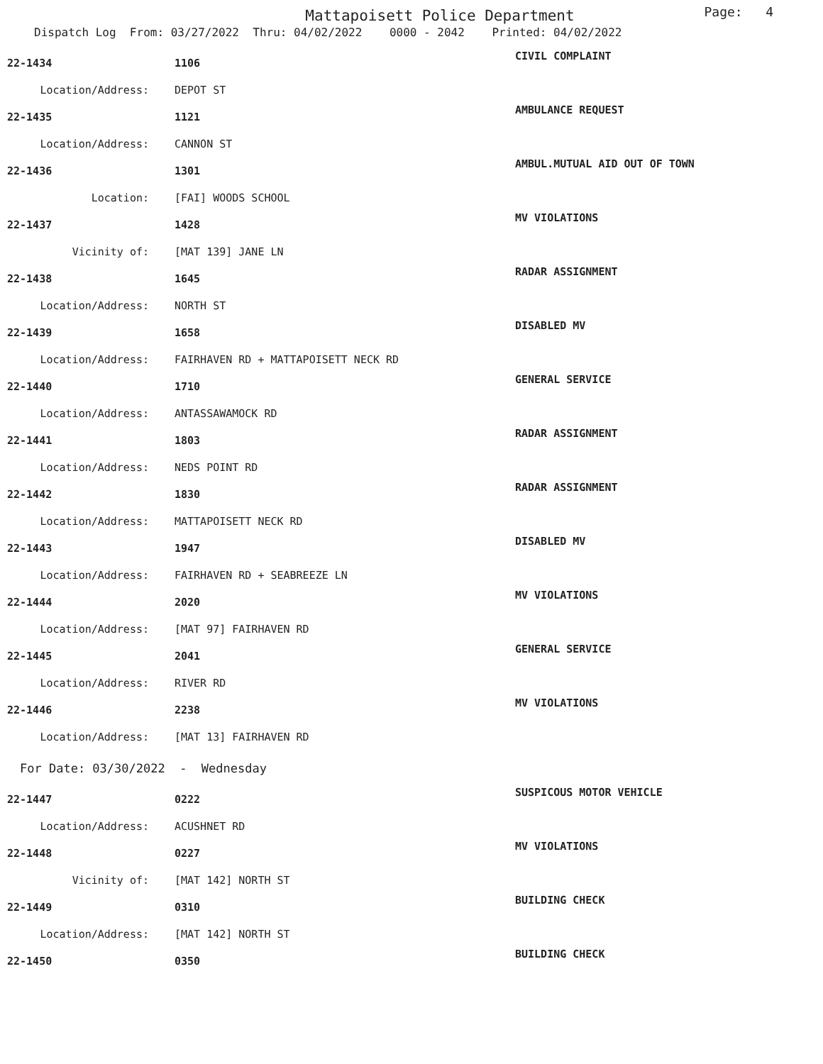Mattapoisett Police Department
Page: 4
Dispatch Log From: 03/27/2022 Thru: 04/02/2022 0000 - 2042 Printed: 04/02/2022
| 22-1434 | 1106 | CIVIL COMPLAINT |
| Location/Address: | DEPOT ST | |
| 22-1435 | 1121 | AMBULANCE REQUEST |
| Location/Address: | CANNON ST | |
| 22-1436 | 1301 | AMBUL.MUTUAL AID OUT OF TOWN |
| Location: | [FAI] WOODS SCHOOL | |
| 22-1437 | 1428 | MV VIOLATIONS |
| Vicinity of: | [MAT 139] JANE LN | |
| 22-1438 | 1645 | RADAR ASSIGNMENT |
| Location/Address: | NORTH ST | |
| 22-1439 | 1658 | DISABLED MV |
| Location/Address: | FAIRHAVEN RD + MATTAPOISETT NECK RD | |
| 22-1440 | 1710 | GENERAL SERVICE |
| Location/Address: | ANTASSAWAMOCK RD | |
| 22-1441 | 1803 | RADAR ASSIGNMENT |
| Location/Address: | NEDS POINT RD | |
| 22-1442 | 1830 | RADAR ASSIGNMENT |
| Location/Address: | MATTAPOISETT NECK RD | |
| 22-1443 | 1947 | DISABLED MV |
| Location/Address: | FAIRHAVEN RD + SEABREEZE LN | |
| 22-1444 | 2020 | MV VIOLATIONS |
| Location/Address: | [MAT 97] FAIRHAVEN RD | |
| 22-1445 | 2041 | GENERAL SERVICE |
| Location/Address: | RIVER RD | |
| 22-1446 | 2238 | MV VIOLATIONS |
| Location/Address: | [MAT 13] FAIRHAVEN RD | |
| For Date: 03/30/2022 - Wednesday | | |
| 22-1447 | 0222 | SUSPICOUS MOTOR VEHICLE |
| Location/Address: | ACUSHNET RD | |
| 22-1448 | 0227 | MV VIOLATIONS |
| Vicinity of: | [MAT 142] NORTH ST | |
| 22-1449 | 0310 | BUILDING CHECK |
| Location/Address: | [MAT 142] NORTH ST | |
| 22-1450 | 0350 | BUILDING CHECK |